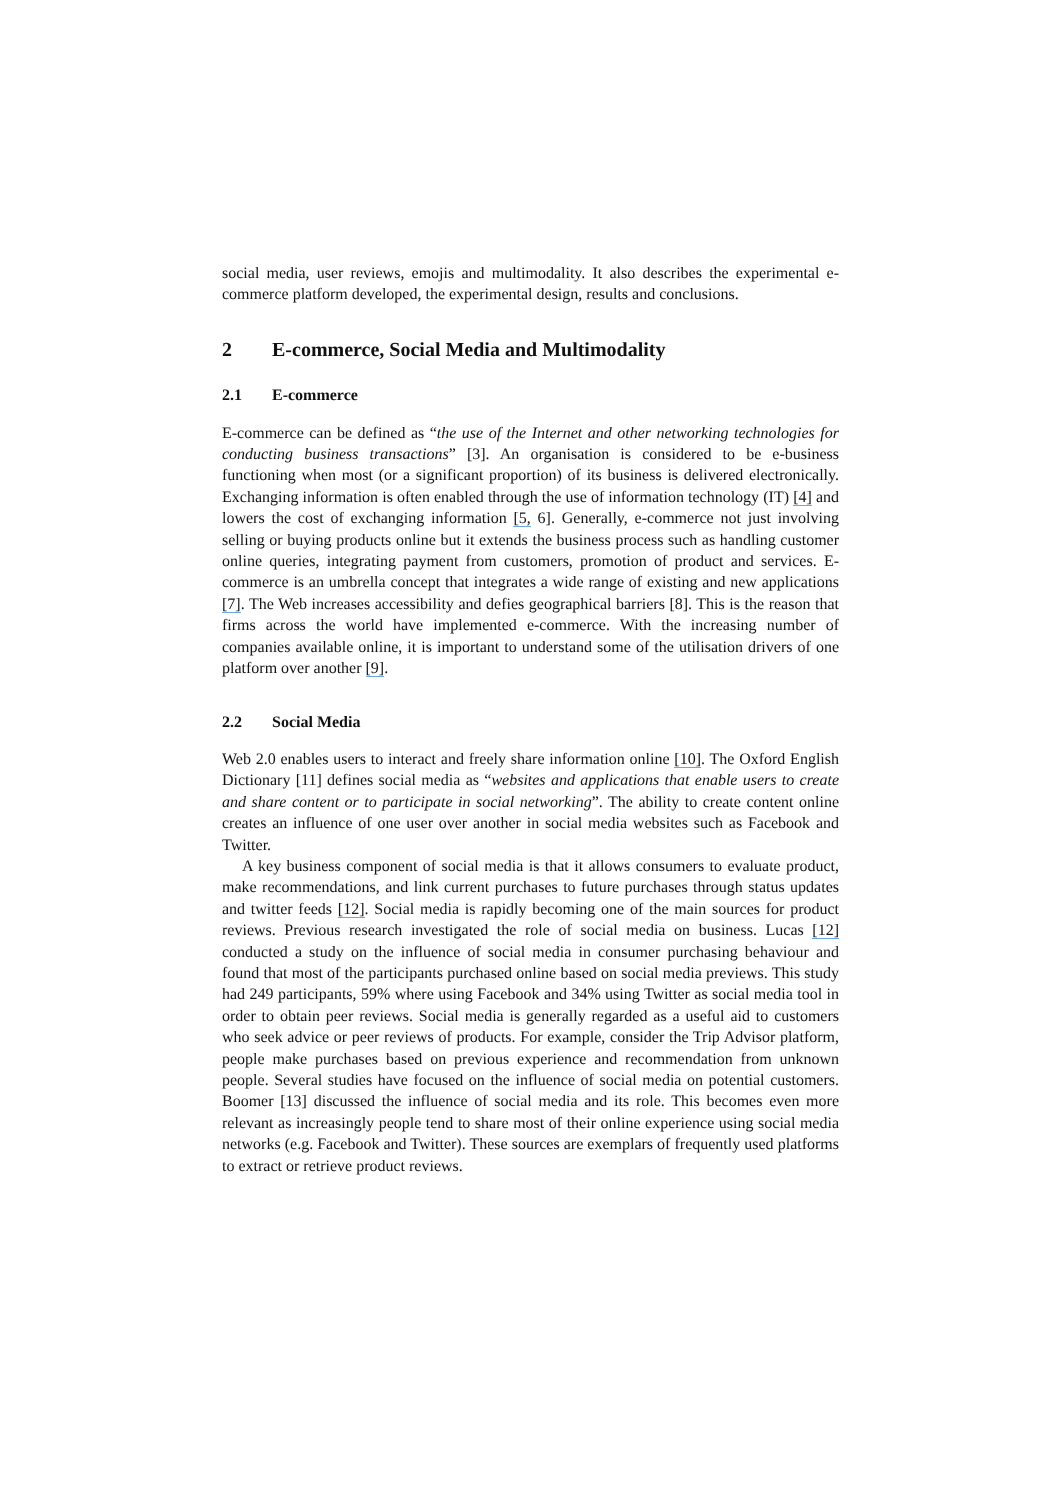social media, user reviews, emojis and multimodality. It also describes the experimental e-commerce platform developed, the experimental design, results and conclusions.
2 E-commerce, Social Media and Multimodality
2.1 E-commerce
E-commerce can be defined as “the use of the Internet and other networking technologies for conducting business transactions” [3]. An organisation is considered to be e-business functioning when most (or a significant proportion) of its business is delivered electronically. Exchanging information is often enabled through the use of information technology (IT) [4] and lowers the cost of exchanging information [5, 6]. Generally, e-commerce not just involving selling or buying products online but it extends the business process such as handling customer online queries, integrating payment from customers, promotion of product and services. E-commerce is an umbrella concept that integrates a wide range of existing and new applications [7]. The Web increases accessibility and defies geographical barriers [8]. This is the reason that firms across the world have implemented e-commerce. With the increasing number of companies available online, it is important to understand some of the utilisation drivers of one platform over another [9].
2.2 Social Media
Web 2.0 enables users to interact and freely share information online [10]. The Oxford English Dictionary [11] defines social media as “websites and applications that enable users to create and share content or to participate in social networking”. The ability to create content online creates an influence of one user over another in social media websites such as Facebook and Twitter.
A key business component of social media is that it allows consumers to evaluate product, make recommendations, and link current purchases to future purchases through status updates and twitter feeds [12]. Social media is rapidly becoming one of the main sources for product reviews. Previous research investigated the role of social media on business. Lucas [12] conducted a study on the influence of social media in consumer purchasing behaviour and found that most of the participants purchased online based on social media previews. This study had 249 participants, 59% where using Facebook and 34% using Twitter as social media tool in order to obtain peer reviews. Social media is generally regarded as a useful aid to customers who seek advice or peer reviews of products. For example, consider the Trip Advisor platform, people make purchases based on previous experience and recommendation from unknown people. Several studies have focused on the influence of social media on potential customers. Boomer [13] discussed the influence of social media and its role. This becomes even more relevant as increasingly people tend to share most of their online experience using social media networks (e.g. Facebook and Twitter). These sources are exemplars of frequently used platforms to extract or retrieve product reviews.